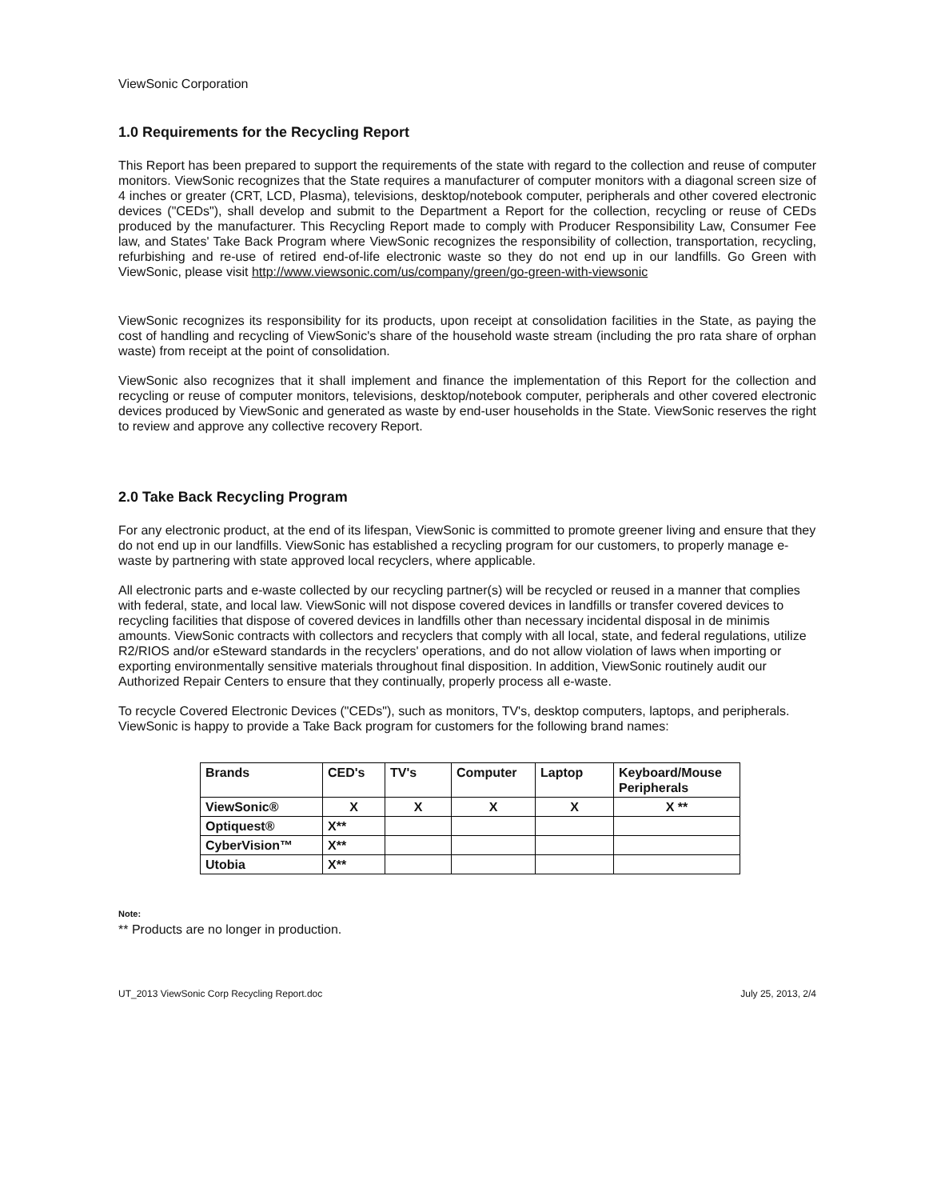ViewSonic Corporation
1.0 Requirements for the Recycling Report
This Report has been prepared to support the requirements of the state with regard to the collection and reuse of computer monitors. ViewSonic recognizes that the State requires a manufacturer of computer monitors with a diagonal screen size of 4 inches or greater (CRT, LCD, Plasma), televisions, desktop/notebook computer, peripherals and other covered electronic devices ("CEDs"), shall develop and submit to the Department a Report for the collection, recycling or reuse of CEDs produced by the manufacturer. This Recycling Report made to comply with Producer Responsibility Law, Consumer Fee law, and States' Take Back Program where ViewSonic recognizes the responsibility of collection, transportation, recycling, refurbishing and re-use of retired end-of-life electronic waste so they do not end up in our landfills. Go Green with ViewSonic, please visit http://www.viewsonic.com/us/company/green/go-green-with-viewsonic
ViewSonic recognizes its responsibility for its products, upon receipt at consolidation facilities in the State, as paying the cost of handling and recycling of ViewSonic's share of the household waste stream (including the pro rata share of orphan waste) from receipt at the point of consolidation.
ViewSonic also recognizes that it shall implement and finance the implementation of this Report for the collection and recycling or reuse of computer monitors, televisions, desktop/notebook computer, peripherals and other covered electronic devices produced by ViewSonic and generated as waste by end-user households in the State. ViewSonic reserves the right to review and approve any collective recovery Report.
2.0 Take Back Recycling Program
For any electronic product, at the end of its lifespan, ViewSonic is committed to promote greener living and ensure that they do not end up in our landfills. ViewSonic has established a recycling program for our customers, to properly manage e-waste by partnering with state approved local recyclers, where applicable.
All electronic parts and e-waste collected by our recycling partner(s) will be recycled or reused in a manner that complies with federal, state, and local law. ViewSonic will not dispose covered devices in landfills or transfer covered devices to recycling facilities that dispose of covered devices in landfills other than necessary incidental disposal in de minimis amounts. ViewSonic contracts with collectors and recyclers that comply with all local, state, and federal regulations, utilize R2/RIOS and/or eSteward standards in the recyclers' operations, and do not allow violation of laws when importing or exporting environmentally sensitive materials throughout final disposition. In addition, ViewSonic routinely audit our Authorized Repair Centers to ensure that they continually, properly process all e-waste.
To recycle Covered Electronic Devices ("CEDs"), such as monitors, TV's, desktop computers, laptops, and peripherals. ViewSonic is happy to provide a Take Back program for customers for the following brand names:
| Brands | CED's | TV's | Computer | Laptop | Keyboard/Mouse Peripherals |
| --- | --- | --- | --- | --- | --- |
| ViewSonic® | X | X | X | X | X ** |
| Optiquest® | X** | | | | |
| CyberVision™ | X** | | | | |
| Utobia | X** | | | | |
Note:
** Products are no longer in production.
UT_2013 ViewSonic Corp Recycling Report.doc July 25, 2013, 2/4